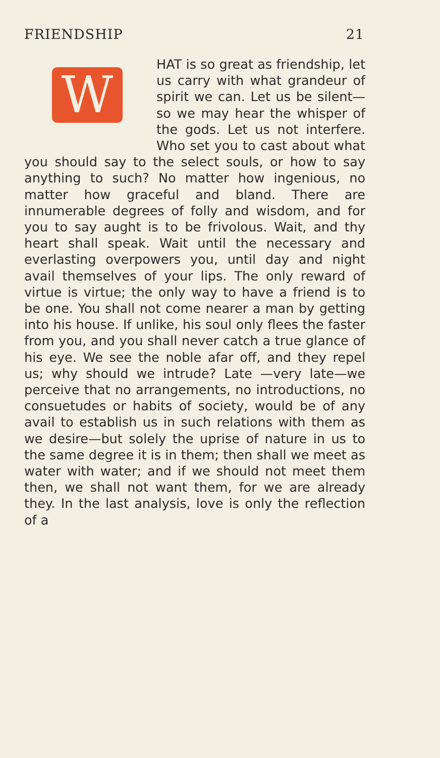FRIENDSHIP 21
W
HAT is so great as friendship, let us carry with what grandeur of spirit we can. Let us be silent—so we may hear the whisper of the gods. Let us not interfere. Who set you to cast about what you should say to the select souls, or how to say anything to such? No matter how ingenious, no matter how graceful and bland. There are innumerable degrees of folly and wisdom, and for you to say aught is to be frivolous. Wait, and thy heart shall speak. Wait until the necessary and everlasting overpowers you, until day and night avail themselves of your lips. The only reward of virtue is virtue; the only way to have a friend is to be one. You shall not come nearer a man by getting into his house. If unlike, his soul only flees the faster from you, and you shall never catch a true glance of his eye. We see the noble afar off, and they repel us; why should we intrude? Late —very late—we perceive that no arrangements, no introductions, no consuetudes or habits of society, would be of any avail to establish us in such relations with them as we desire—but solely the uprise of nature in us to the same degree it is in them; then shall we meet as water with water; and if we should not meet them then, we shall not want them, for we are already they. In the last analysis, love is only the reflection of a